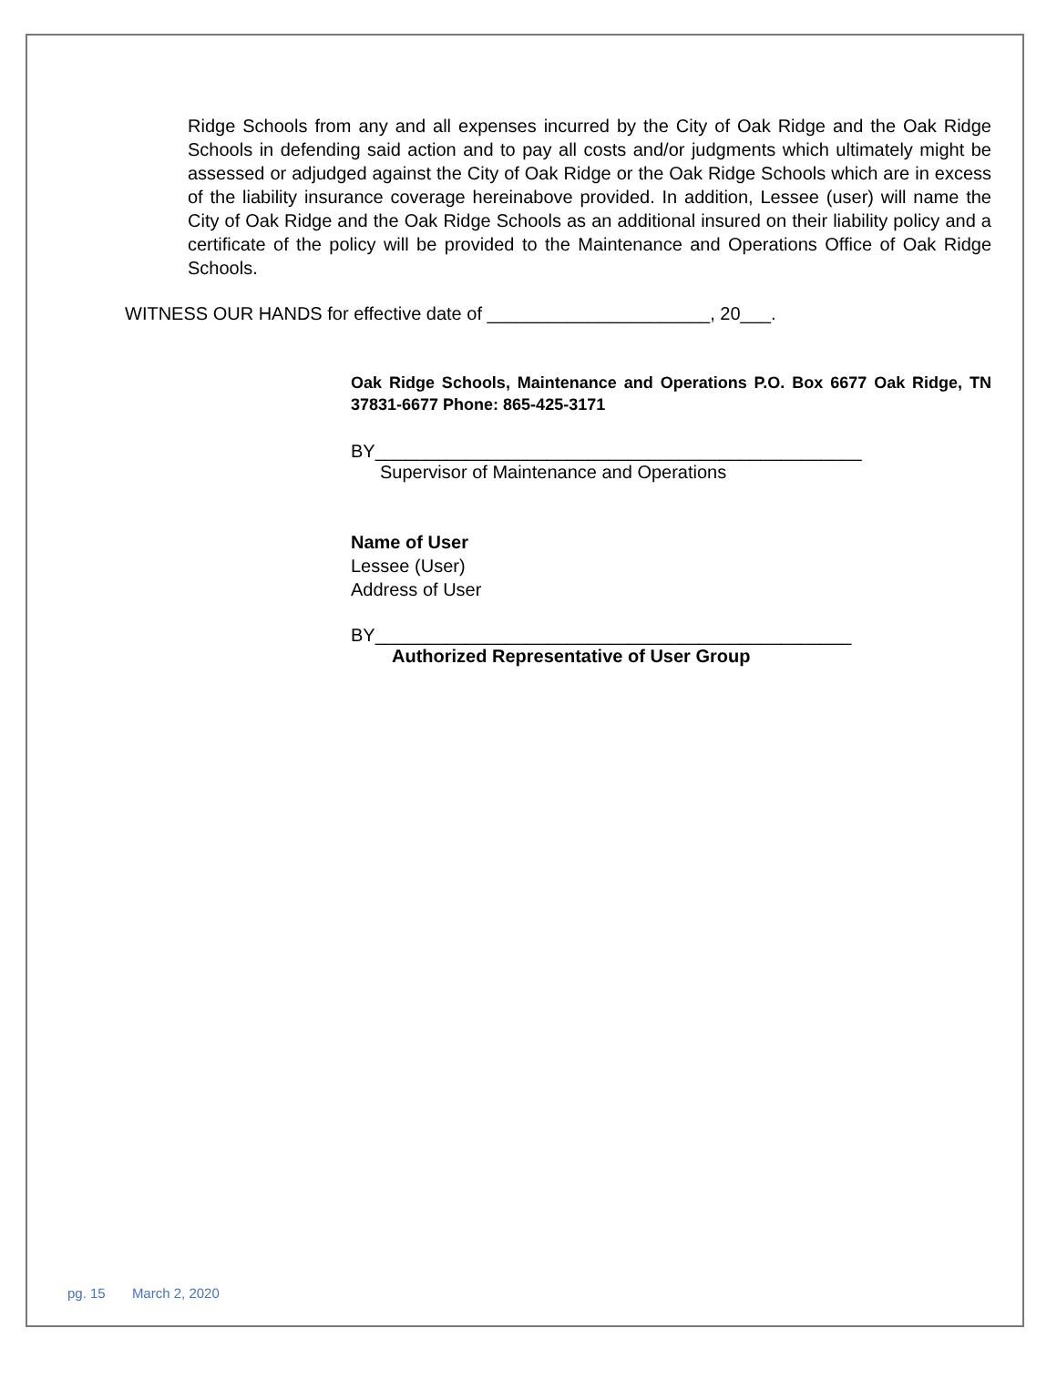Ridge Schools from any and all expenses incurred by the City of Oak Ridge and the Oak Ridge Schools in defending said action and to pay all costs and/or judgments which ultimately might be assessed or adjudged against the City of Oak Ridge or the Oak Ridge Schools which are in excess of the liability insurance coverage hereinabove provided. In addition, Lessee (user) will name the City of Oak Ridge and the Oak Ridge Schools as an additional insured on their liability policy and a certificate of the policy will be provided to the Maintenance and Operations Office of Oak Ridge Schools.
WITNESS OUR HANDS for effective date of ______________________, 20___.
Oak Ridge Schools, Maintenance and Operations P.O. Box 6677 Oak Ridge, TN 37831-6677 Phone: 865-425-3171
BY________________________________________________
Supervisor of Maintenance and Operations
Name of User
Lessee (User)
Address of User
BY_______________________________________________
Authorized Representative of User Group
pg. 15 March 2, 2020